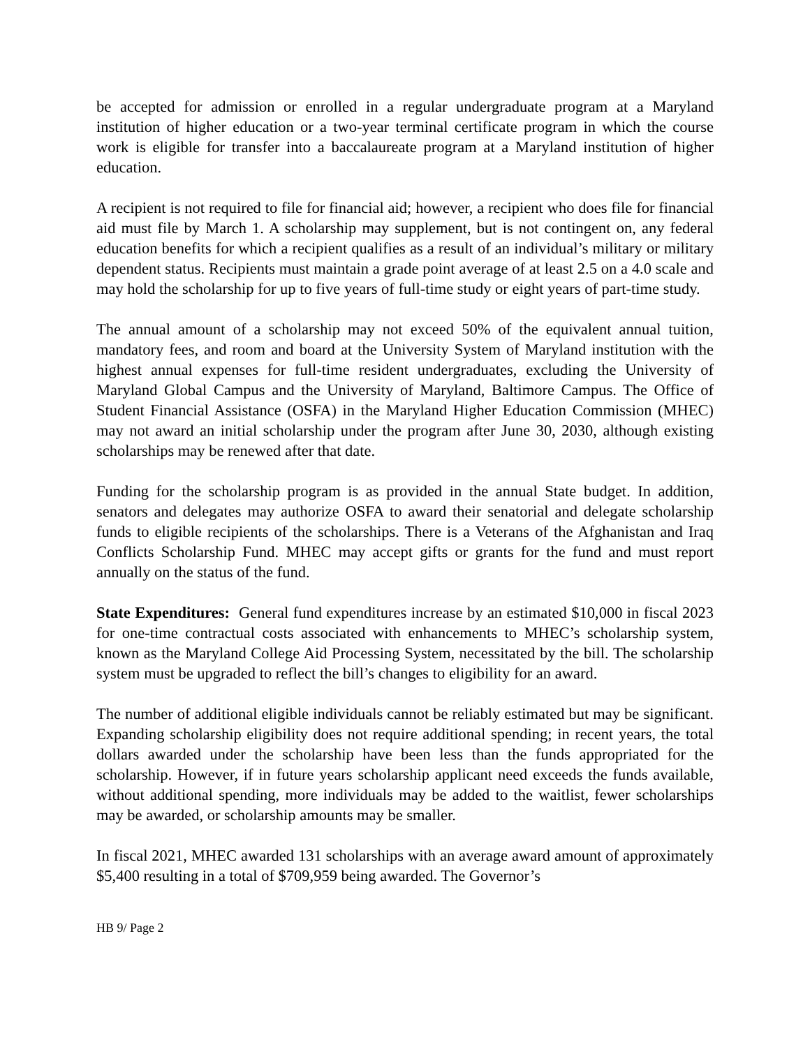be accepted for admission or enrolled in a regular undergraduate program at a Maryland institution of higher education or a two-year terminal certificate program in which the course work is eligible for transfer into a baccalaureate program at a Maryland institution of higher education.
A recipient is not required to file for financial aid; however, a recipient who does file for financial aid must file by March 1. A scholarship may supplement, but is not contingent on, any federal education benefits for which a recipient qualifies as a result of an individual’s military or military dependent status. Recipients must maintain a grade point average of at least 2.5 on a 4.0 scale and may hold the scholarship for up to five years of full-time study or eight years of part-time study.
The annual amount of a scholarship may not exceed 50% of the equivalent annual tuition, mandatory fees, and room and board at the University System of Maryland institution with the highest annual expenses for full-time resident undergraduates, excluding the University of Maryland Global Campus and the University of Maryland, Baltimore Campus. The Office of Student Financial Assistance (OSFA) in the Maryland Higher Education Commission (MHEC) may not award an initial scholarship under the program after June 30, 2030, although existing scholarships may be renewed after that date.
Funding for the scholarship program is as provided in the annual State budget. In addition, senators and delegates may authorize OSFA to award their senatorial and delegate scholarship funds to eligible recipients of the scholarships. There is a Veterans of the Afghanistan and Iraq Conflicts Scholarship Fund. MHEC may accept gifts or grants for the fund and must report annually on the status of the fund.
State Expenditures: General fund expenditures increase by an estimated $10,000 in fiscal 2023 for one-time contractual costs associated with enhancements to MHEC’s scholarship system, known as the Maryland College Aid Processing System, necessitated by the bill. The scholarship system must be upgraded to reflect the bill’s changes to eligibility for an award.
The number of additional eligible individuals cannot be reliably estimated but may be significant. Expanding scholarship eligibility does not require additional spending; in recent years, the total dollars awarded under the scholarship have been less than the funds appropriated for the scholarship. However, if in future years scholarship applicant need exceeds the funds available, without additional spending, more individuals may be added to the waitlist, fewer scholarships may be awarded, or scholarship amounts may be smaller.
In fiscal 2021, MHEC awarded 131 scholarships with an average award amount of approximately $5,400 resulting in a total of $709,959 being awarded. The Governor’s
HB 9/ Page 2